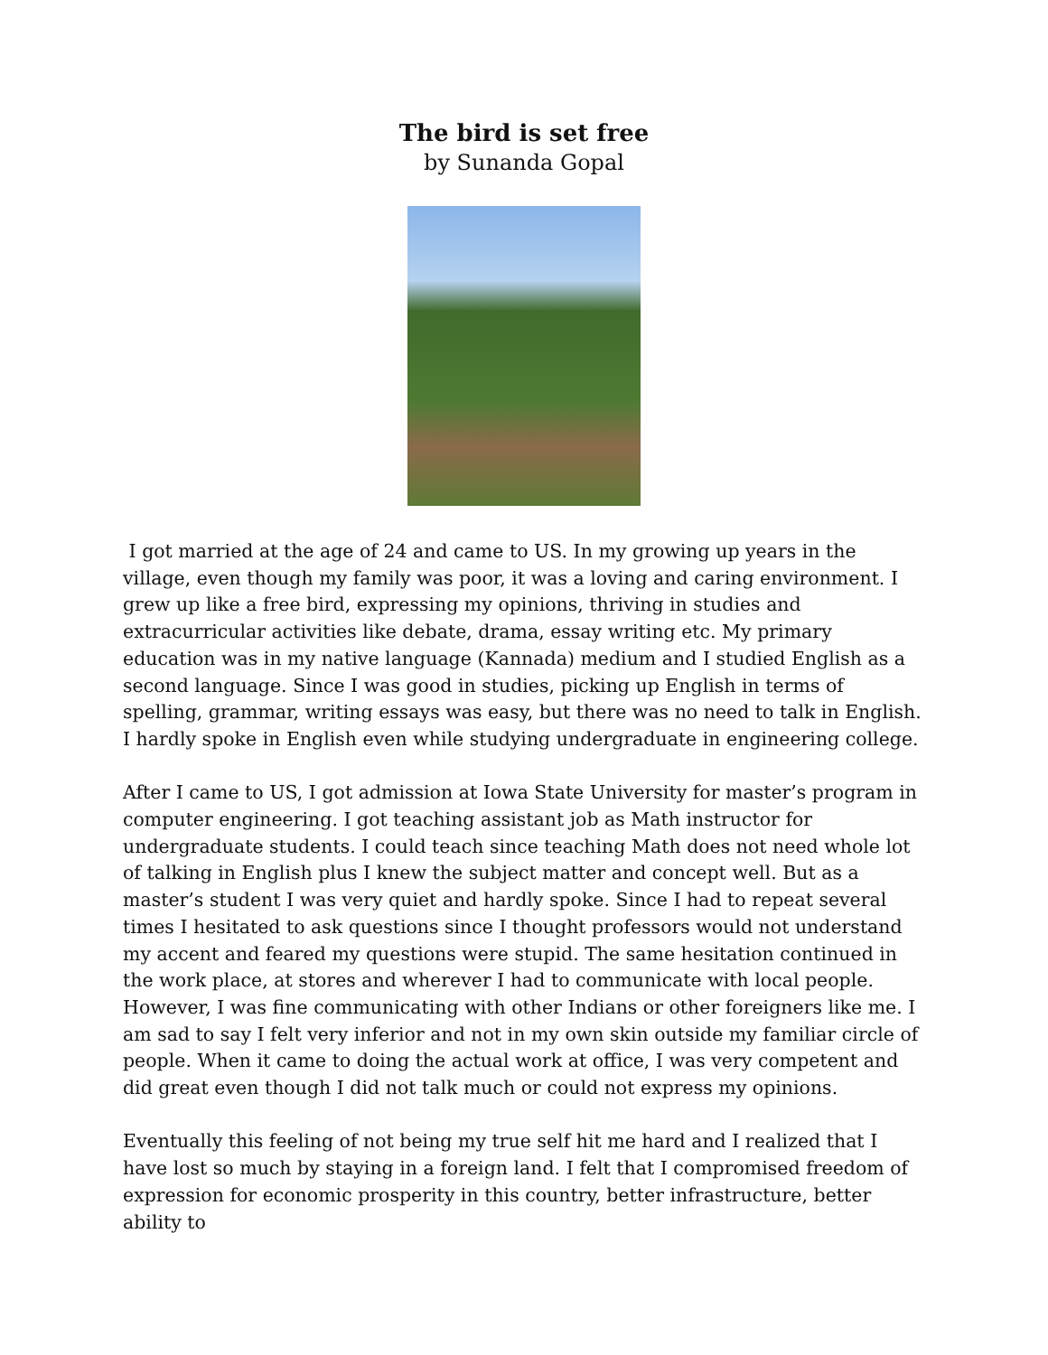The bird is set free
by Sunanda Gopal
I got married at the age of 24 and came to US. In my growing up years in the village, even though my family was poor, it was a loving and caring environment. I grew up like a free bird, expressing my opinions, thriving in studies and extracurricular activities like debate, drama, essay writing etc. My primary education was in my native language (Kannada) medium and I studied English as a second language. Since I was good in studies, picking up English in terms of spelling, grammar, writing essays was easy, but there was no need to talk in English. I hardly spoke in English even while studying undergraduate in engineering college.
After I came to US, I got admission at Iowa State University for master’s program in computer engineering. I got teaching assistant job as Math instructor for undergraduate students. I could teach since teaching Math does not need whole lot of talking in English plus I knew the subject matter and concept well. But as a master’s student I was very quiet and hardly spoke. Since I had to repeat several times I hesitated to ask questions since I thought professors would not understand my accent and feared my questions were stupid. The same hesitation continued in the work place, at stores and wherever I had to communicate with local people. However, I was fine communicating with other Indians or other foreigners like me. I am sad to say I felt very inferior and not in my own skin outside my familiar circle of people. When it came to doing the actual work at office, I was very competent and did great even though I did not talk much or could not express my opinions.
Eventually this feeling of not being my true self hit me hard and I realized that I have lost so much by staying in a foreign land. I felt that I compromised freedom of expression for economic prosperity in this country, better infrastructure, better ability to